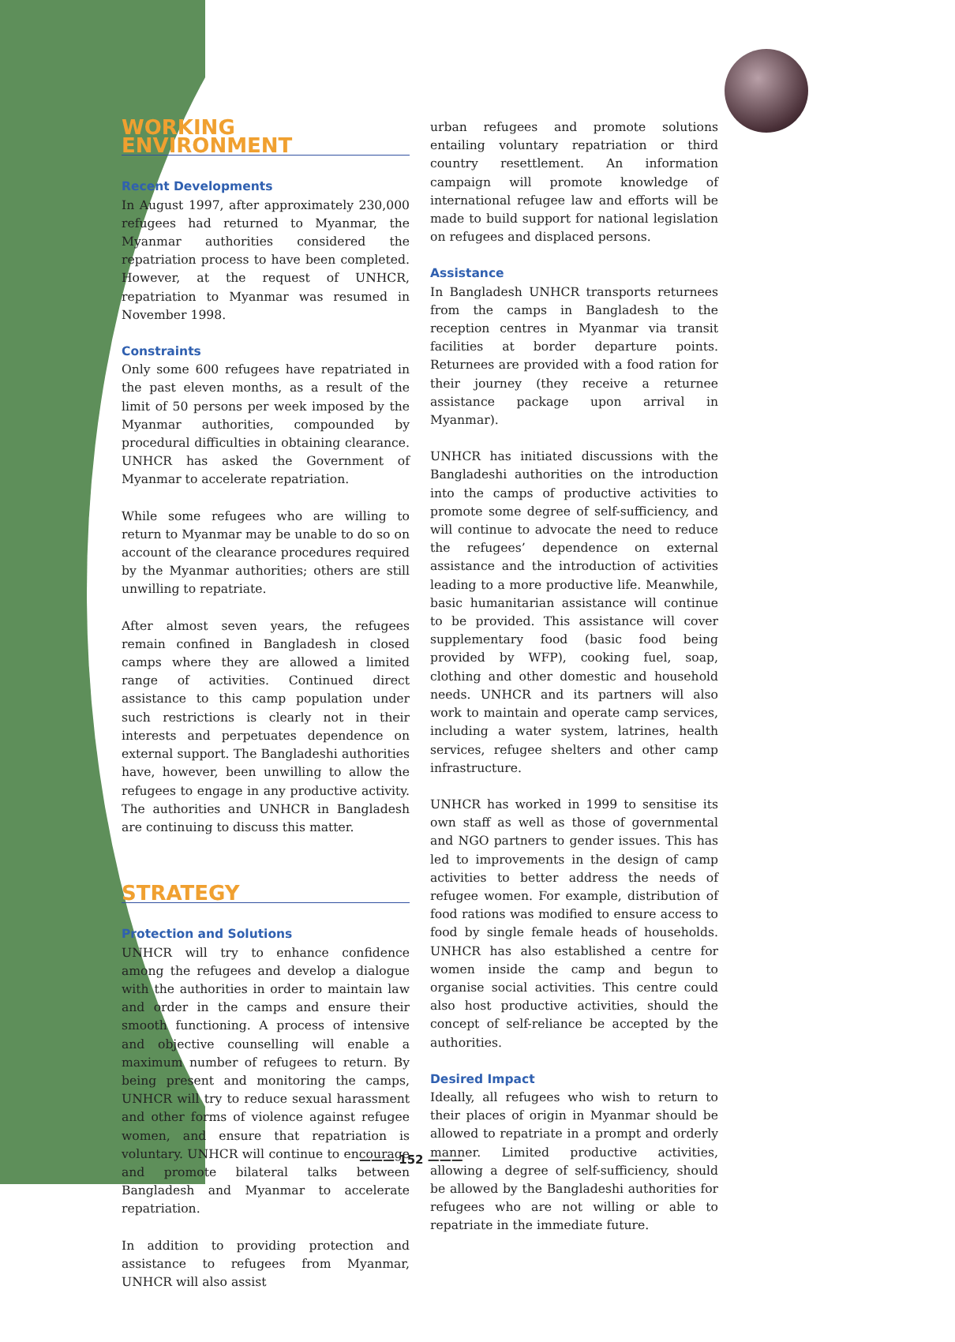WORKING ENVIRONMENT
Recent Developments
In August 1997, after approximately 230,000 refugees had returned to Myanmar, the Myanmar authorities considered the repatriation process to have been completed. However, at the request of UNHCR, repatriation to Myanmar was resumed in November 1998.
Constraints
Only some 600 refugees have repatriated in the past eleven months, as a result of the limit of 50 persons per week imposed by the Myanmar authorities, compounded by procedural difficulties in obtaining clearance. UNHCR has asked the Government of Myanmar to accelerate repatriation.
While some refugees who are willing to return to Myanmar may be unable to do so on account of the clearance procedures required by the Myanmar authorities; others are still unwilling to repatriate.
After almost seven years, the refugees remain confined in Bangladesh in closed camps where they are allowed a limited range of activities. Continued direct assistance to this camp population under such restrictions is clearly not in their interests and perpetuates dependence on external support. The Bangladeshi authorities have, however, been unwilling to allow the refugees to engage in any productive activity. The authorities and UNHCR in Bangladesh are continuing to discuss this matter.
STRATEGY
Protection and Solutions
UNHCR will try to enhance confidence among the refugees and develop a dialogue with the authorities in order to maintain law and order in the camps and ensure their smooth functioning. A process of intensive and objective counselling will enable a maximum number of refugees to return. By being present and monitoring the camps, UNHCR will try to reduce sexual harassment and other forms of violence against refugee women, and ensure that repatriation is voluntary. UNHCR will continue to encourage and promote bilateral talks between Bangladesh and Myanmar to accelerate repatriation.
In addition to providing protection and assistance to refugees from Myanmar, UNHCR will also assist
urban refugees and promote solutions entailing voluntary repatriation or third country resettlement. An information campaign will promote knowledge of international refugee law and efforts will be made to build support for national legislation on refugees and displaced persons.
Assistance
In Bangladesh UNHCR transports returnees from the camps in Bangladesh to the reception centres in Myanmar via transit facilities at border departure points. Returnees are provided with a food ration for their journey (they receive a returnee assistance package upon arrival in Myanmar).
UNHCR has initiated discussions with the Bangladeshi authorities on the introduction into the camps of productive activities to promote some degree of self-sufficiency, and will continue to advocate the need to reduce the refugees’ dependence on external assistance and the introduction of activities leading to a more productive life. Meanwhile, basic humanitarian assistance will continue to be provided. This assistance will cover supplementary food (basic food being provided by WFP), cooking fuel, soap, clothing and other domestic and household needs. UNHCR and its partners will also work to maintain and operate camp services, including a water system, latrines, health services, refugee shelters and other camp infrastructure.
UNHCR has worked in 1999 to sensitise its own staff as well as those of governmental and NGO partners to gender issues. This has led to improvements in the design of camp activities to better address the needs of refugee women. For example, distribution of food rations was modified to ensure access to food by single female heads of households. UNHCR has also established a centre for women inside the camp and begun to organise social activities. This centre could also host productive activities, should the concept of self-reliance be accepted by the authorities.
Desired Impact
Ideally, all refugees who wish to return to their places of origin in Myanmar should be allowed to repatriate in a prompt and orderly manner. Limited productive activities, allowing a degree of self-sufficiency, should be allowed by the Bangladeshi authorities for refugees who are not willing or able to repatriate in the immediate future.
——— 152 ———